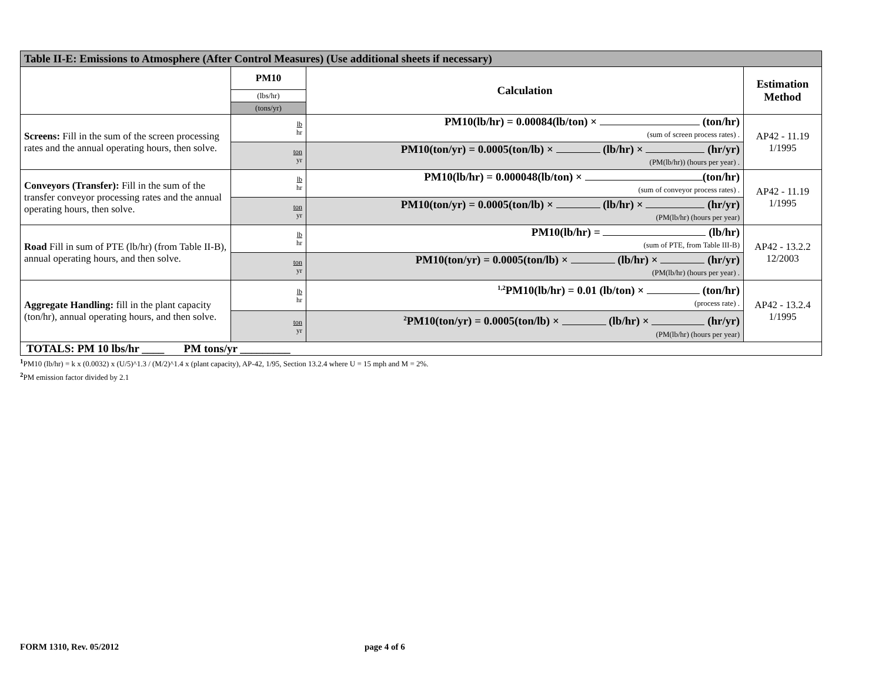| Table II-E: Emissions to Atmosphere (After Control Measures) (Use additional sheets if necessary) | | | |
| --- | --- | --- | --- |
| | PM10 | Calculation | Estimation Method |
| | (lbs/hr) | | |
| | (tons/yr) | | |
| Screens: Fill in the sum of the screen processing rates and the annual operating hours, then solve. | lb hr | PM10(lb/hr) = 0.00084(lb/ton) × (ton/hr) (sum of screen process rates) . | AP42 - 11.19 1/1995 |
| | ton yr | PM10(ton/yr) = 0.0005(ton/lb) × (lb/hr) × (hr/yr) (PM(lb/hr)) (hours per year) . | |
| Conveyors (Transfer): Fill in the sum of the transfer conveyor processing rates and the annual operating hours, then solve. | lb hr | PM10(lb/hr) = 0.000048(lb/ton) × (ton/hr) (sum of conveyor process rates) . | AP42 - 11.19 1/1995 |
| | ton yr | PM10(ton/yr) = 0.0005(ton/lb) × (lb/hr) × (hr/yr) (PM(lb/hr) (hours per year) | |
| Road Fill in sum of PTE (lb/hr) (from Table II-B), annual operating hours, and then solve. | lb hr | PM10(lb/hr) = (lb/hr) (sum of PTE, from Table III-B) | AP42 - 13.2.2 12/2003 |
| | ton yr | PM10(ton/yr) = 0.0005(ton/lb) × (lb/hr) × (hr/yr) (PM(lb/hr) (hours per year) . | |
| Aggregate Handling: fill in the plant capacity (ton/hr), annual operating hours, and then solve. | lb hr | <sup>1,2</sup>PM10(lb/hr) = 0.01 (lb/ton) × (ton/hr) (process rate) . | AP42 - 13.2.4 1/1995 |
| | ton yr | <sup>2</sup> PM10(ton/yr) = 0.0005(ton/lb) × (lb/hr) × (hr/yr) (PM(lb/hr) (hours per year) | |
| TOTALS: PM 10 lbs/hr ____ PM tons/yr _________ | | | |
<sup>1</sup> PM10 (lb/hr) = k x (0.0032) x (U/5)^1.3 / (M/2)^1.4 x (plant capacity), AP-42, 1/95, Section 13.2.4 where U = 15 mph and M = 2%.
<sup>2</sup> PM emission factor divided by 2.1
FORM 1310, Rev. 05/2012 page 4 of 6